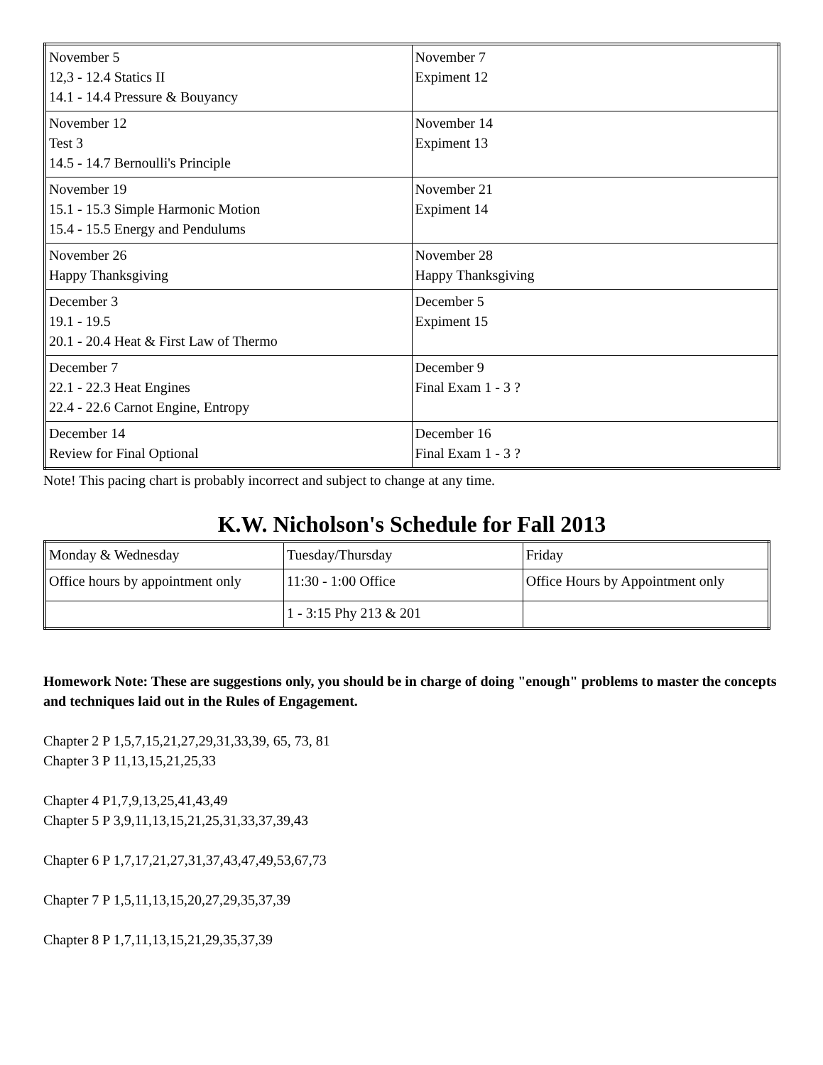| November 5 12,3 - 12.4 Statics II 14.1 - 14.4 Pressure & Bouyancy | November 7 Expiment 12 |
| November 12 Test 3 14.5 - 14.7 Bernoulli's Principle | November 14 Expiment 13 |
| November 19 15.1 - 15.3 Simple Harmonic Motion 15.4 - 15.5 Energy and Pendulums | November 21 Expiment 14 |
| November 26 Happy Thanksgiving | November 28 Happy Thanksgiving |
| December 3 19.1 - 19.5 20.1 - 20.4 Heat & First Law of Thermo | December 5 Expiment 15 |
| December 7 22.1 - 22.3 Heat Engines 22.4 - 22.6 Carnot Engine, Entropy | December 9 Final Exam 1 - 3 ? |
| December 14 Review for Final Optional | December 16 Final Exam 1 - 3 ? |
Note! This pacing chart is probably incorrect and subject to change at any time.
K.W. Nicholson's Schedule for Fall 2013
| Monday & Wednesday | Tuesday/Thursday | Friday |
| Office hours by appointment only | 11:30 - 1:00 Office | Office Hours by Appointment only |
| | 1 - 3:15 Phy 213 & 201 | |
Homework Note: These are suggestions only, you should be in charge of doing "enough" problems to master the concepts and techniques laid out in the Rules of Engagement.
Chapter 2 P 1,5,7,15,21,27,29,31,33,39, 65, 73, 81
Chapter 3 P 11,13,15,21,25,33
Chapter 4 P1,7,9,13,25,41,43,49
Chapter 5 P 3,9,11,13,15,21,25,31,33,37,39,43
Chapter 6 P 1,7,17,21,27,31,37,43,47,49,53,67,73
Chapter 7 P 1,5,11,13,15,20,27,29,35,37,39
Chapter 8 P 1,7,11,13,15,21,29,35,37,39